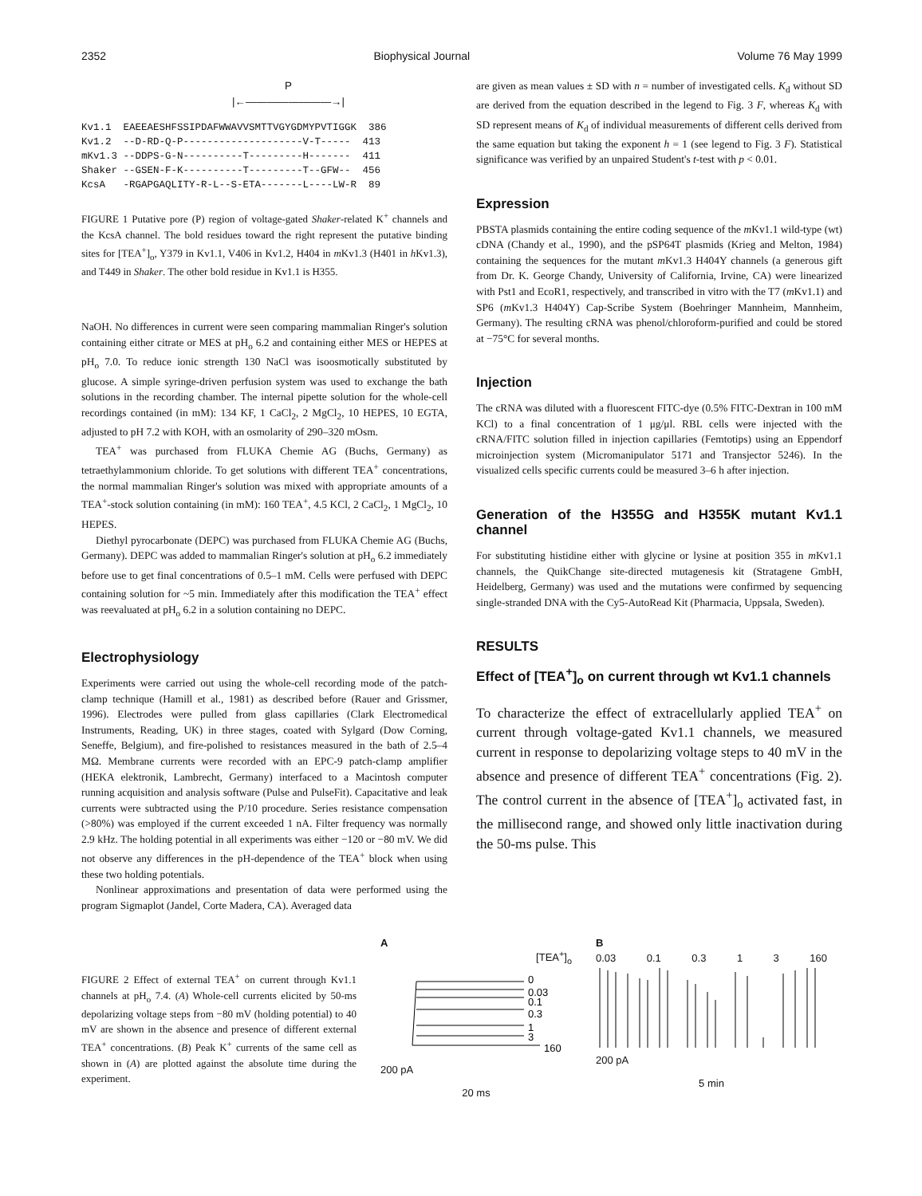2352 Biophysical Journal Volume 76 May 1999
P
|←————————→|
Kv1.1  EAEEAESHFSSIPDAFWWAVVSMTTVGYGDMYPVTIGGK  386
Kv1.2  --D-RD-Q-P--------------------V-T-----  413
mKv1.3 --DDPS-G-N----------T---------H-------  411
Shaker --GSEN-F-K----------T---------T--GFW--  456
KcsA   -RGAPGAQLITY-R-L--S-ETA-------L----LW-R  89
FIGURE 1 Putative pore (P) region of voltage-gated Shaker-related K<sup>+</sup> channels and the KcsA channel. The bold residues toward the right represent the putative binding sites for [TEA<sup>+</sup>]<sub>o</sub>, Y379 in Kv1.1, V406 in Kv1.2, H404 in m Kv1.3 (H401 in h Kv1.3), and T449 in Shaker. The other bold residue in Kv1.1 is H355.
NaOH. No differences in current were seen comparing mammalian Ringer's solution containing either citrate or MES at pH<sub>o</sub> 6.2 and containing either MES or HEPES at pH<sub>o</sub> 7.0. To reduce ionic strength 130 NaCl was isoosmotically substituted by glucose. A simple syringe-driven perfusion system was used to exchange the bath solutions in the recording chamber. The internal pipette solution for the whole-cell recordings contained (in mM): 134 KF, 1 CaCl<sub>2</sub>, 2 MgCl<sub>2</sub>, 10 HEPES, 10 EGTA, adjusted to pH 7.2 with KOH, with an osmolarity of 290–320 mOsm.
TEA<sup>+</sup> was purchased from FLUKA Chemie AG (Buchs, Germany) as tetraethylammonium chloride. To get solutions with different TEA<sup>+</sup> concentrations, the normal mammalian Ringer's solution was mixed with appropriate amounts of a TEA<sup>+</sup>-stock solution containing (in mM): 160 TEA<sup>+</sup>, 4.5 KCl, 2 CaCl<sub>2</sub>, 1 MgCl<sub>2</sub>, 10 HEPES.
Diethyl pyrocarbonate (DEPC) was purchased from FLUKA Chemie AG (Buchs, Germany). DEPC was added to mammalian Ringer's solution at pH<sub>o</sub> 6.2 immediately before use to get final concentrations of 0.5–1 mM. Cells were perfused with DEPC containing solution for ~5 min. Immediately after this modification the TEA<sup>+</sup> effect was reevaluated at pH<sub>o</sub> 6.2 in a solution containing no DEPC.
Electrophysiology
Experiments were carried out using the whole-cell recording mode of the patch-clamp technique (Hamill et al., 1981) as described before (Rauer and Grissmer, 1996). Electrodes were pulled from glass capillaries (Clark Electromedical Instruments, Reading, UK) in three stages, coated with Sylgard (Dow Corning, Seneffe, Belgium), and fire-polished to resistances measured in the bath of 2.5–4 MΩ. Membrane currents were recorded with an EPC-9 patch-clamp amplifier (HEKA elektronik, Lambrecht, Germany) interfaced to a Macintosh computer running acquisition and analysis software (Pulse and PulseFit). Capacitative and leak currents were subtracted using the P/10 procedure. Series resistance compensation (>80%) was employed if the current exceeded 1 nA. Filter frequency was normally 2.9 kHz. The holding potential in all experiments was either −120 or −80 mV. We did not observe any differences in the pH-dependence of the TEA<sup>+</sup> block when using these two holding potentials.
Nonlinear approximations and presentation of data were performed using the program Sigmaplot (Jandel, Corte Madera, CA). Averaged data
are given as mean values ± SD with n = number of investigated cells. K<sub>d</sub> without SD are derived from the equation described in the legend to Fig. 3 F, whereas K<sub>d</sub> with SD represent means of K<sub>d</sub> of individual measurements of different cells derived from the same equation but taking the exponent h = 1 (see legend to Fig. 3 F). Statistical significance was verified by an unpaired Student's t-test with p < 0.01.
Expression
PBSTA plasmids containing the entire coding sequence of the m Kv1.1 wild-type (wt) cDNA (Chandy et al., 1990), and the pSP64T plasmids (Krieg and Melton, 1984) containing the sequences for the mutant m Kv1.3 H404Y channels (a generous gift from Dr. K. George Chandy, University of California, Irvine, CA) were linearized with Pst1 and EcoR1, respectively, and transcribed in vitro with the T7 (m Kv1.1) and SP6 (m Kv1.3 H404Y) Cap-Scribe System (Boehringer Mannheim, Mannheim, Germany). The resulting cRNA was phenol/chloroform-purified and could be stored at −75°C for several months.
Injection
The cRNA was diluted with a fluorescent FITC-dye (0.5% FITC-Dextran in 100 mM KCl) to a final concentration of 1 μg/μl. RBL cells were injected with the cRNA/FITC solution filled in injection capillaries (Femtotips) using an Eppendorf microinjection system (Micromanipulator 5171 and Transjector 5246). In the visualized cells specific currents could be measured 3–6 h after injection.
Generation of the H355G and H355K mutant Kv1.1 channel
For substituting histidine either with glycine or lysine at position 355 in m Kv1.1 channels, the QuikChange site-directed mutagenesis kit (Stratagene GmbH, Heidelberg, Germany) was used and the mutations were confirmed by sequencing single-stranded DNA with the Cy5-AutoRead Kit (Pharmacia, Uppsala, Sweden).
RESULTS
Effect of [TEA<sup>+</sup>]<sub>o</sub> on current through wt Kv1.1 channels
To characterize the effect of extracellularly applied TEA<sup>+</sup> on current through voltage-gated Kv1.1 channels, we measured current in response to depolarizing voltage steps to 40 mV in the absence and presence of different TEA<sup>+</sup> concentrations (Fig. 2). The control current in the absence of [TEA<sup>+</sup>]<sub>o</sub> activated fast, in the millisecond range, and showed only little inactivation during the 50-ms pulse. This
FIGURE 2 Effect of external TEA<sup>+</sup> on current through Kv1.1 channels at pH<sub>o</sub> 7.4. (A) Whole-cell currents elicited by 50-ms depolarizing voltage steps from −80 mV (holding potential) to 40 mV are shown in the absence and presence of different external TEA<sup>+</sup> concentrations. (B) Peak K<sup>+</sup> currents of the same cell as shown in (A) are plotted against the absolute time during the experiment.
A
[TEA<sup>+</sup>]<sub>o</sub>
0
0.03
0.1
0.3
1
3
160
200 pA
20 ms
B
0.03 0.1 0.3 1 3 160
200 pA
5 min